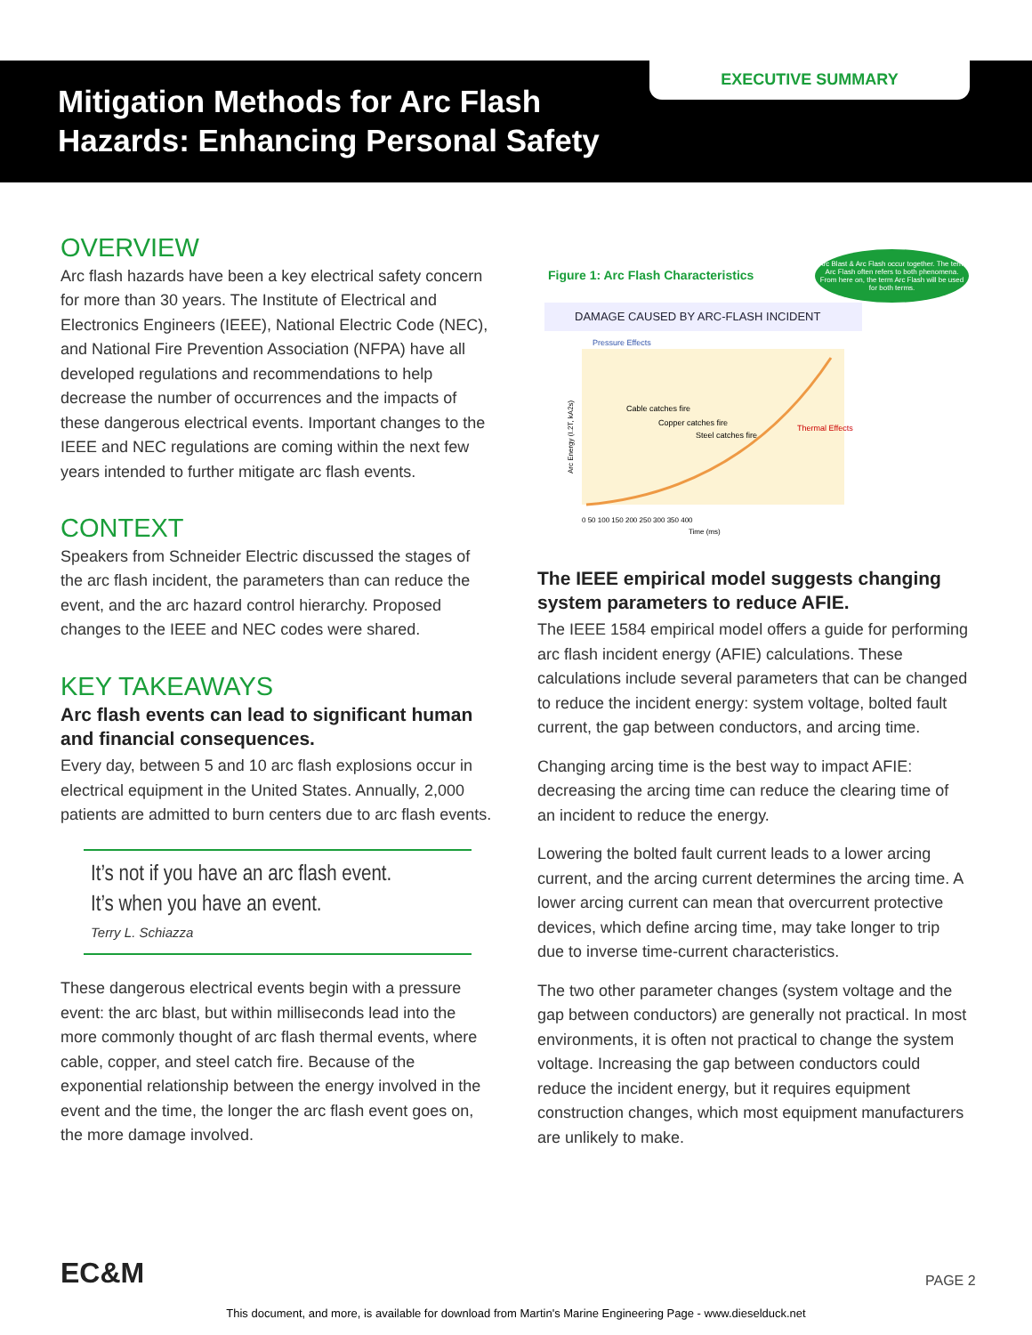Mitigation Methods for Arc Flash
Hazards: Enhancing Personal Safety
EXECUTIVE SUMMARY
OVERVIEW
Arc flash hazards have been a key electrical safety concern for more than 30 years. The Institute of Electrical and Electronics Engineers (IEEE), National Electric Code (NEC), and National Fire Prevention Association (NFPA) have all developed regulations and recommendations to help decrease the number of occurrences and the impacts of these dangerous electrical events. Important changes to the IEEE and NEC regulations are coming within the next few years intended to further mitigate arc flash events.
CONTEXT
Speakers from Schneider Electric discussed the stages of the arc flash incident, the parameters than can reduce the event, and the arc hazard control hierarchy. Proposed changes to the IEEE and NEC codes were shared.
KEY TAKEAWAYS
Arc flash events can lead to significant human and financial consequences.
Every day, between 5 and 10 arc flash explosions occur in electrical equipment in the United States. Annually, 2,000 patients are admitted to burn centers due to arc flash events.
It’s not if you have an arc flash event.
It’s when you have an event.
Terry L. Schiazza
These dangerous electrical events begin with a pressure event: the arc blast, but within milliseconds lead into the more commonly thought of arc flash thermal events, where cable, copper, and steel catch fire. Because of the exponential relationship between the energy involved in the event and the time, the longer the arc flash event goes on, the more damage involved.
Figure 1: Arc Flash Characteristics Arc Blast & Arc Flash occur together. The term Arc Flash often refers to both phenomena. From here on, the term Arc Flash will be used for both terms.
DAMAGE CAUSED BY ARC-FLASH INCIDENT
Pressure Effects
Cable catches fire
Copper catches fire
Steel catches fire
Thermal Effects
Arc Energy (I.2T, kA2s)
0 50 100 150 200 250 300 350 400
Time (ms)
The IEEE empirical model suggests changing system parameters to reduce AFIE.
The IEEE 1584 empirical model offers a guide for performing arc flash incident energy (AFIE) calculations. These calculations include several parameters that can be changed to reduce the incident energy: system voltage, bolted fault current, the gap between conductors, and arcing time.
Changing arcing time is the best way to impact AFIE: decreasing the arcing time can reduce the clearing time of an incident to reduce the energy.
Lowering the bolted fault current leads to a lower arcing current, and the arcing current determines the arcing time. A lower arcing current can mean that overcurrent protective devices, which define arcing time, may take longer to trip due to inverse time-current characteristics.
The two other parameter changes (system voltage and the gap between conductors) are generally not practical. In most environments, it is often not practical to change the system voltage. Increasing the gap between conductors could reduce the incident energy, but it requires equipment construction changes, which most equipment manufacturers are unlikely to make.
EC&M PAGE 2
This document, and more, is available for download from Martin's Marine Engineering Page - www.dieselduck.net